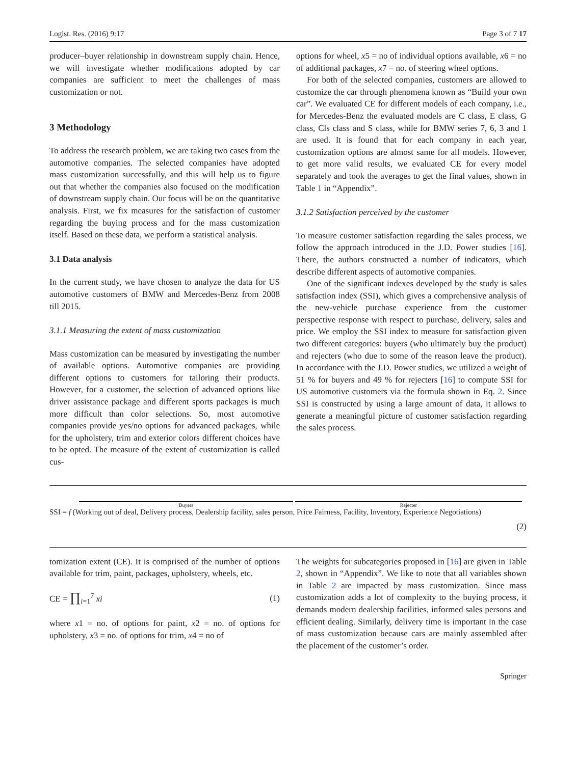Logist. Res. (2016) 9:17 Page 3 of 7 17
producer–buyer relationship in downstream supply chain. Hence, we will investigate whether modifications adopted by car companies are sufficient to meet the challenges of mass customization or not.
3 Methodology
To address the research problem, we are taking two cases from the automotive companies. The selected companies have adopted mass customization successfully, and this will help us to figure out that whether the companies also focused on the modification of downstream supply chain. Our focus will be on the quantitative analysis. First, we fix measures for the satisfaction of customer regarding the buying process and for the mass customization itself. Based on these data, we perform a statistical analysis.
3.1 Data analysis
In the current study, we have chosen to analyze the data for US automotive customers of BMW and Mercedes-Benz from 2008 till 2015.
3.1.1 Measuring the extent of mass customization
Mass customization can be measured by investigating the number of available options. Automotive companies are providing different options to customers for tailoring their products. However, for a customer, the selection of advanced options like driver assistance package and different sports packages is much more difficult than color selections. So, most automotive companies provide yes/no options for advanced packages, while for the upholstery, trim and exterior colors different choices have to be opted. The measure of the extent of customization is called cus-
options for wheel, x5 = no of individual options available, x6 = no of additional packages, x7 = no. of steering wheel options.
For both of the selected companies, customers are allowed to customize the car through phenomena known as “Build your own car”. We evaluated CE for different models of each company, i.e., for Mercedes-Benz the evaluated models are C class, E class, G class, Cls class and S class, while for BMW series 7, 6, 3 and 1 are used. It is found that for each company in each year, customization options are almost same for all models. However, to get more valid results, we evaluated CE for every model separately and took the averages to get the final values, shown in Table 1 in “Appendix”.
3.1.2 Satisfaction perceived by the customer
To measure customer satisfaction regarding the sales process, we follow the approach introduced in the J.D. Power studies [16]. There, the authors constructed a number of indicators, which describe different aspects of automotive companies.
One of the significant indexes developed by the study is sales satisfaction index (SSI), which gives a comprehensive analysis of the new-vehicle purchase experience from the customer perspective response with respect to purchase, delivery, sales and price. We employ the SSI index to measure for satisfaction given two different categories: buyers (who ultimately buy the product) and rejecters (who due to some of the reason leave the product). In accordance with the J.D. Power studies, we utilized a weight of 51 % for buyers and 49 % for rejecters [16] to compute SSI for US automotive customers via the formula shown in Eq. 2. Since SSI is constructed by using a large amount of data, it allows to generate a meaningful picture of customer satisfaction regarding the sales process.
Buyers Rejecter
SSI = f (Working out of deal, Delivery process, Dealership facility, sales person, Price Fairness, Facility, Inventory, Experience Negotiations)
(2)
tomization extent (CE). It is comprised of the number of options available for trim, paint, packages, upholstery, wheels, etc.
CE = ∏<sub>i=1</sub><sup>7</sup> xi (1)
where x1 = no. of options for paint, x2 = no. of options for upholstery, x3 = no. of options for trim, x4 = no of
The weights for subcategories proposed in [16] are given in Table 2, shown in “Appendix”. We like to note that all variables shown in Table 2 are impacted by mass customization. Since mass customization adds a lot of complexity to the buying process, it demands modern dealership facilities, informed sales persons and efficient dealing. Similarly, delivery time is important in the case of mass customization because cars are mainly assembled after the placement of the customer’s order.
Springer